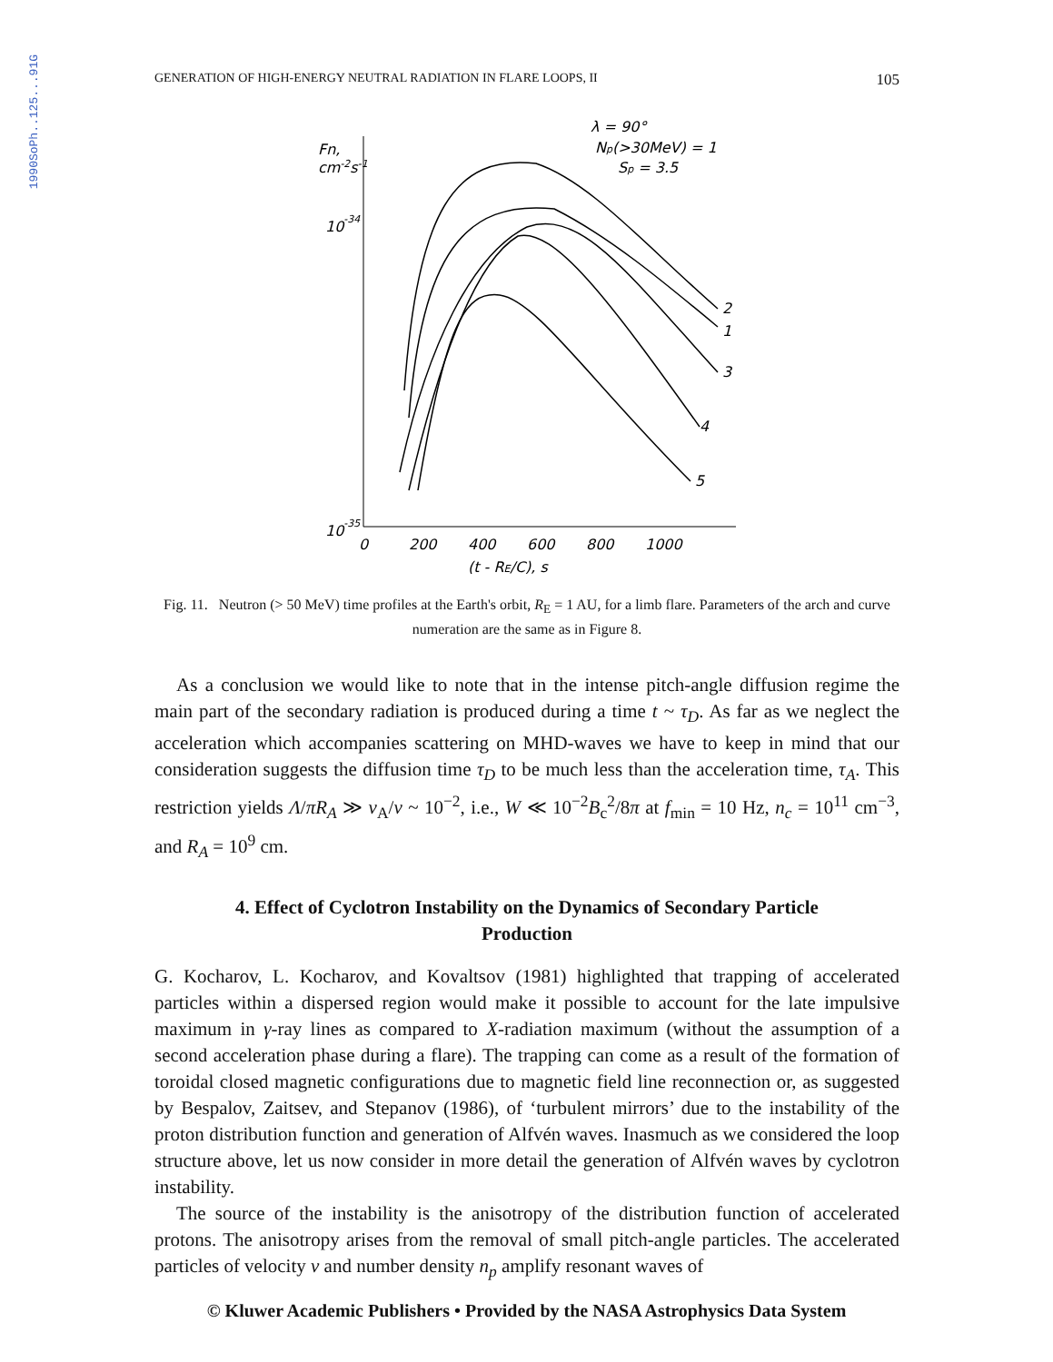1990SoPh..125...91G
GENERATION OF HIGH-ENERGY NEUTRAL RADIATION IN FLARE LOOPS, II 105
Fn,
cm-2s-1
10-34
10-35
λ = 90°
Np(>30MeV) = 1
Sp = 3.5
2
1
3
4
5
0
200
400
600
800
1000
(t - RE/C), s
Fig. 11. Neutron (> 50 MeV) time profiles at the Earth's orbit, R<sub>E</sub> = 1 AU, for a limb flare. Parameters of the arch and curve numeration are the same as in Figure 8.
As a conclusion we would like to note that in the intense pitch-angle diffusion regime the main part of the secondary radiation is produced during a time t ~ τ<sub>D</sub>. As far as we neglect the acceleration which accompanies scattering on MHD-waves we have to keep in mind that our consideration suggests the diffusion time τ<sub>D</sub> to be much less than the acceleration time, τ<sub>A</sub>. This restriction yields Λ/πR<sub>A</sub> ≫ v<sub>A</sub>/v ~ 10<sup>−2</sup>, i.e., W ≪ 10<sup>−2</sup>B<sub>c</sub><sup>2</sup>/8π at f<sub>min</sub> = 10 Hz, n<sub>c</sub> = 10<sup>11</sup> cm<sup>−3</sup>, and R<sub>A</sub> = 10<sup>9</sup> cm.
4. Effect of Cyclotron Instability on the Dynamics of Secondary Particle Production
G. Kocharov, L. Kocharov, and Kovaltsov (1981) highlighted that trapping of accelerated particles within a dispersed region would make it possible to account for the late impulsive maximum in γ-ray lines as compared to X-radiation maximum (without the assumption of a second acceleration phase during a flare). The trapping can come as a result of the formation of toroidal closed magnetic configurations due to magnetic field line reconnection or, as suggested by Bespalov, Zaitsev, and Stepanov (1986), of ‘turbulent mirrors’ due to the instability of the proton distribution function and generation of Alfvén waves. Inasmuch as we considered the loop structure above, let us now consider in more detail the generation of Alfvén waves by cyclotron instability.
The source of the instability is the anisotropy of the distribution function of accelerated protons. The anisotropy arises from the removal of small pitch-angle particles. The accelerated particles of velocity v and number density n<sub>p</sub> amplify resonant waves of
© Kluwer Academic Publishers • Provided by the NASA Astrophysics Data System